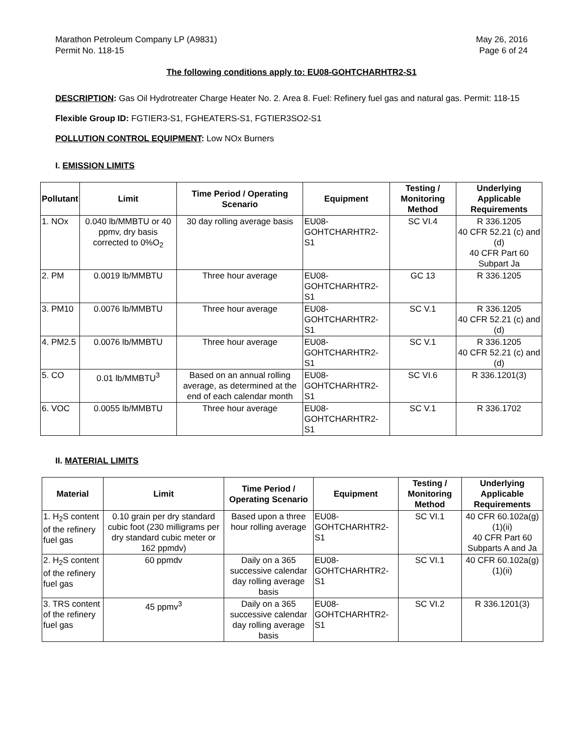Marathon Petroleum Company LP (A9831)
Permit No. 118-15
May 26, 2016
Page 6 of 24
The following conditions apply to: EU08-GOHTCHARHTR2-S1
DESCRIPTION: Gas Oil Hydrotreater Charge Heater No. 2. Area 8. Fuel: Refinery fuel gas and natural gas. Permit: 118-15
Flexible Group ID: FGTIER3-S1, FGHEATERS-S1, FGTIER3SO2-S1
POLLUTION CONTROL EQUIPMENT: Low NOx Burners
I. EMISSION LIMITS
| Pollutant | Limit | Time Period / Operating Scenario | Equipment | Testing / Monitoring Method | Underlying Applicable Requirements |
| --- | --- | --- | --- | --- | --- |
| 1. NOx | 0.040 lb/MMBTU or 40 ppmv, dry basis corrected to 0%O<sub>2</sub> | 30 day rolling average basis | EU08-GOHTCHARHTR2-S1 | SC VI.4 | R 336.1205 40 CFR 52.21 (c) and (d) 40 CFR Part 60 Subpart Ja |
| 2. PM | 0.0019 lb/MMBTU | Three hour average | EU08-GOHTCHARHTR2-S1 | GC 13 | R 336.1205 |
| 3. PM10 | 0.0076 lb/MMBTU | Three hour average | EU08-GOHTCHARHTR2-S1 | SC V.1 | R 336.1205 40 CFR 52.21 (c) and (d) |
| 4. PM2.5 | 0.0076 lb/MMBTU | Three hour average | EU08-GOHTCHARHTR2-S1 | SC V.1 | R 336.1205 40 CFR 52.21 (c) and (d) |
| 5. CO | 0.01 lb/MMBTU<sup>3</sup> | Based on an annual rolling average, as determined at the end of each calendar month | EU08-GOHTCHARHTR2-S1 | SC VI.6 | R 336.1201(3) |
| 6. VOC | 0.0055 lb/MMBTU | Three hour average | EU08-GOHTCHARHTR2-S1 | SC V.1 | R 336.1702 |
II. MATERIAL LIMITS
| Material | Limit | Time Period / Operating Scenario | Equipment | Testing / Monitoring Method | Underlying Applicable Requirements |
| --- | --- | --- | --- | --- | --- |
| 1. H<sub>2</sub>S content of the refinery fuel gas | 0.10 grain per dry standard cubic foot (230 milligrams per dry standard cubic meter or 162 ppmdv) | Based upon a three hour rolling average | EU08-GOHTCHARHTR2-S1 | SC VI.1 | 40 CFR 60.102a(g)(1)(ii) 40 CFR Part 60 Subparts A and Ja |
| 2. H<sub>2</sub>S content of the refinery fuel gas | 60 ppmdv | Daily on a 365 successive calendar day rolling average basis | EU08-GOHTCHARHTR2-S1 | SC VI.1 | 40 CFR 60.102a(g)(1)(ii) |
| 3. TRS content of the refinery fuel gas | 45 ppmv<sup>3</sup> | Daily on a 365 successive calendar day rolling average basis | EU08-GOHTCHARHTR2-S1 | SC VI.2 | R 336.1201(3) |